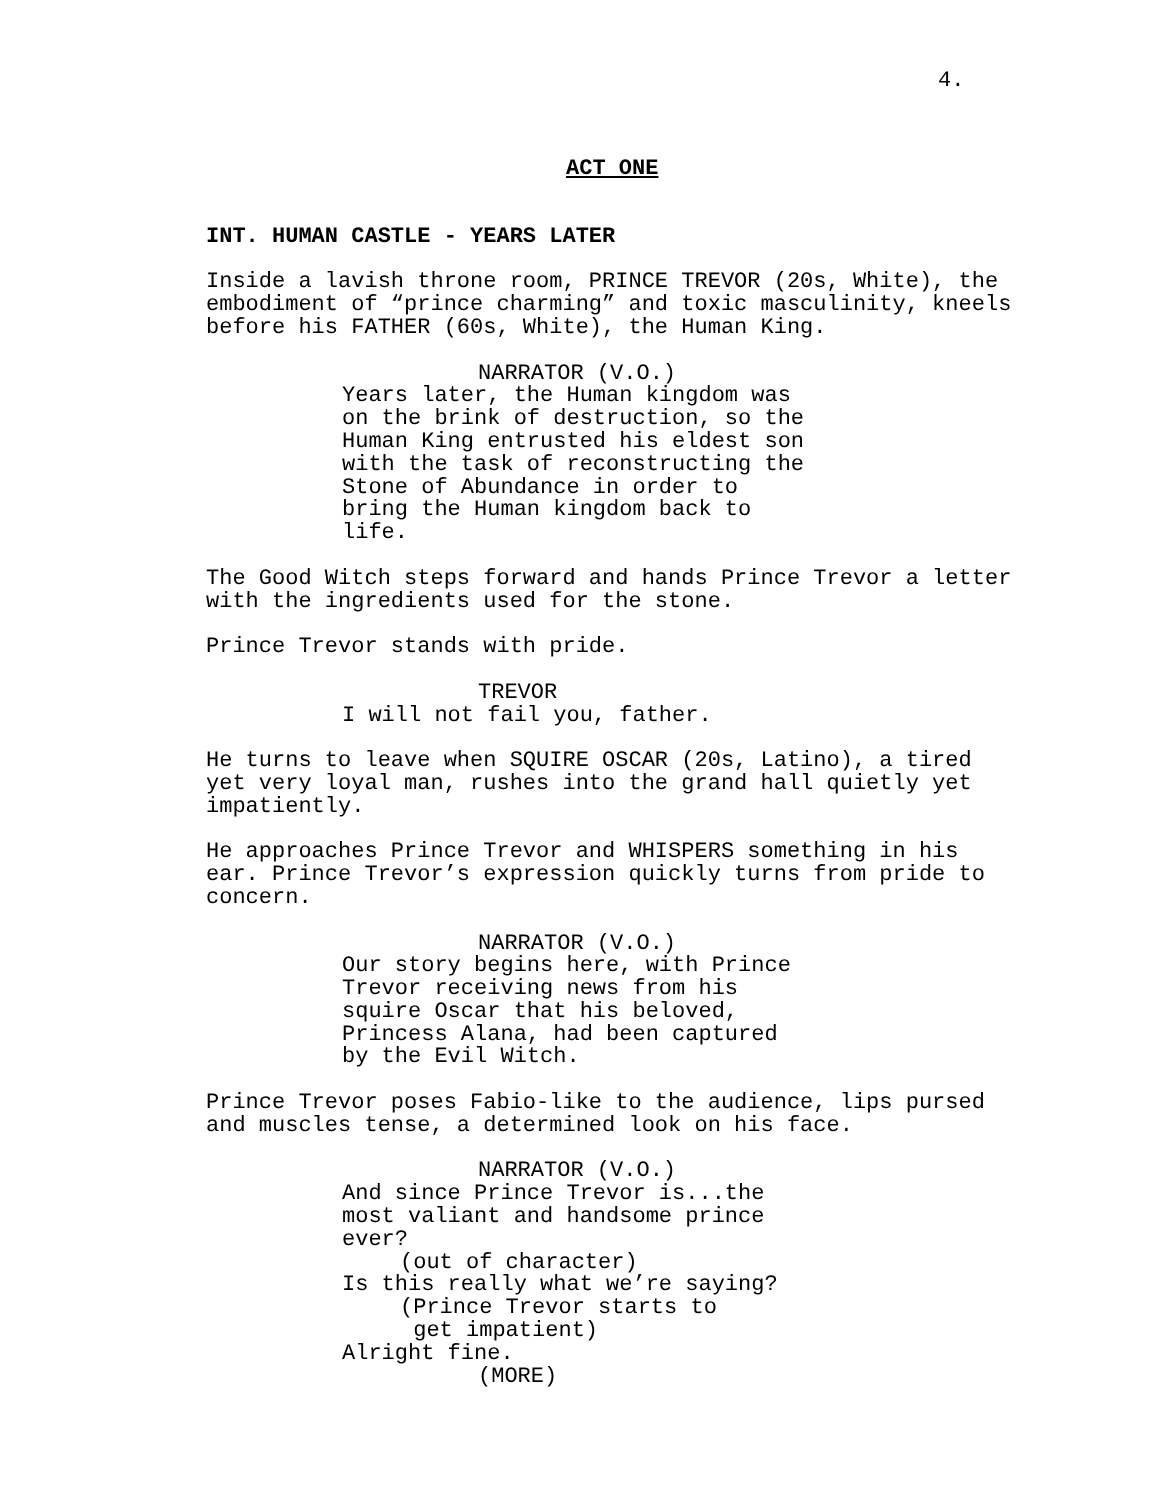4.
ACT ONE
INT. HUMAN CASTLE - YEARS LATER
Inside a lavish throne room, PRINCE TREVOR (20s, White), the embodiment of “prince charming” and toxic masculinity, kneels before his FATHER (60s, White), the Human King.
NARRATOR (V.O.) Years later, the Human kingdom was on the brink of destruction, so the Human King entrusted his eldest son with the task of reconstructing the Stone of Abundance in order to bring the Human kingdom back to life.
The Good Witch steps forward and hands Prince Trevor a letter with the ingredients used for the stone.
Prince Trevor stands with pride.
TREVOR I will not fail you, father.
He turns to leave when SQUIRE OSCAR (20s, Latino), a tired yet very loyal man, rushes into the grand hall quietly yet impatiently.
He approaches Prince Trevor and WHISPERS something in his ear. Prince Trevor’s expression quickly turns from pride to concern.
NARRATOR (V.O.) Our story begins here, with Prince Trevor receiving news from his squire Oscar that his beloved, Princess Alana, had been captured by the Evil Witch.
Prince Trevor poses Fabio-like to the audience, lips pursed and muscles tense, a determined look on his face.
NARRATOR (V.O.) And since Prince Trevor is...the most valiant and handsome prince ever? (out of character) Is this really what we’re saying? (Prince Trevor starts to get impatient) Alright fine. (MORE)